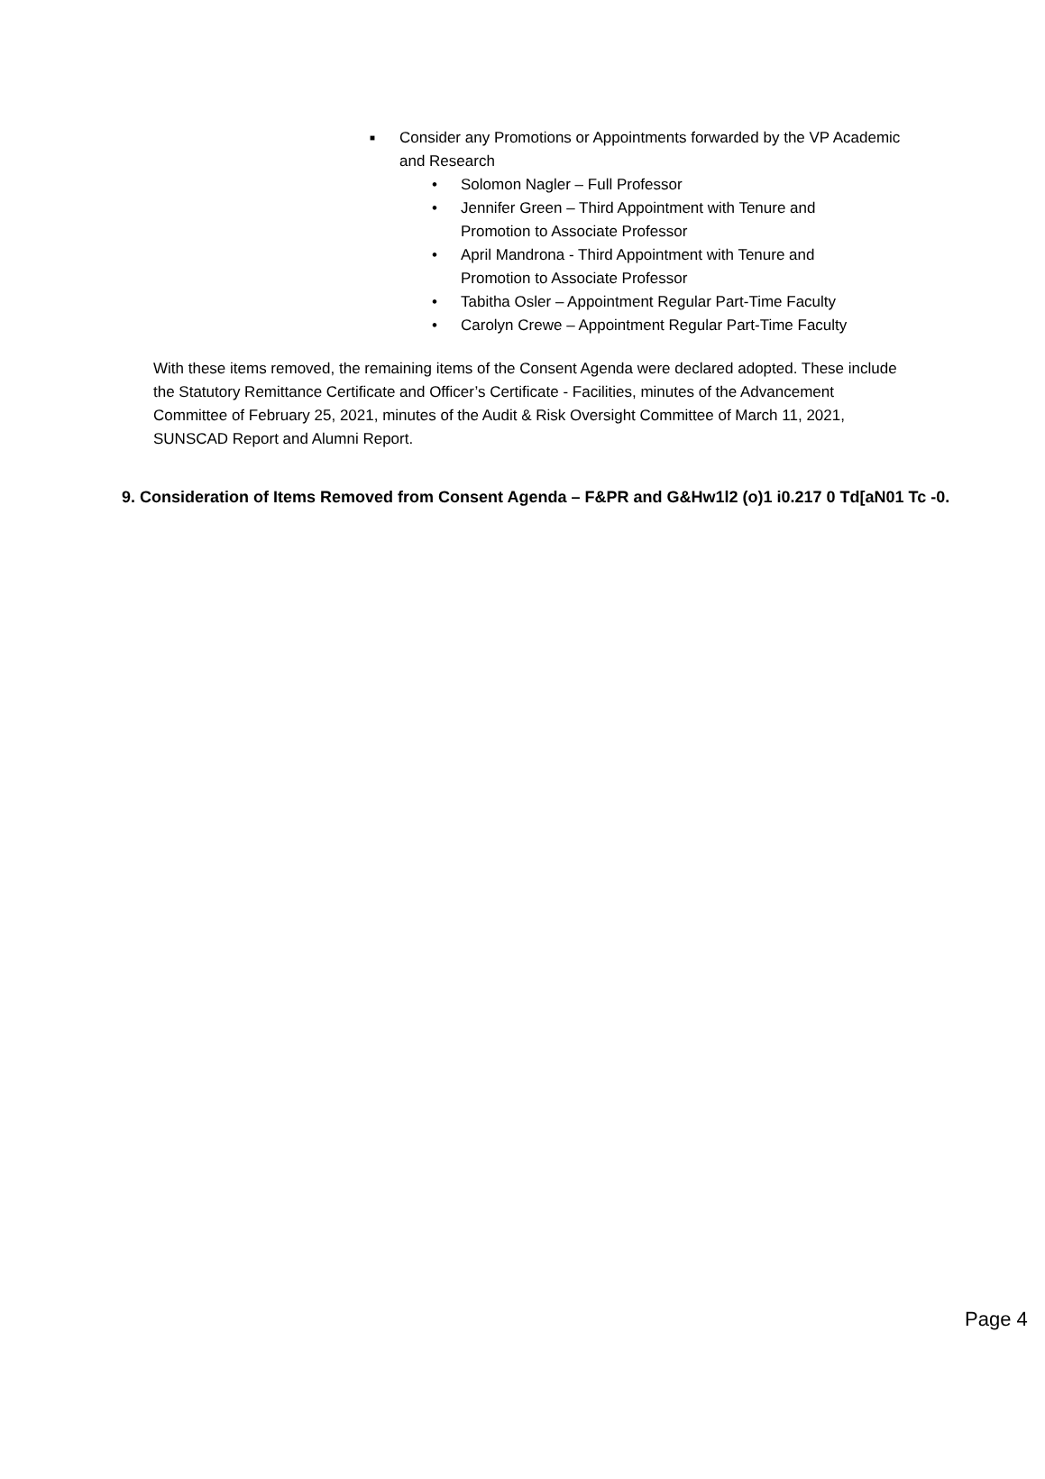■ Consider any Promotions or Appointments forwarded by the VP Academic and Research
• Solomon Nagler – Full Professor
• Jennifer Green – Third Appointment with Tenure and Promotion to Associate Professor
• April Mandrona - Third Appointment with Tenure and Promotion to Associate Professor
• Tabitha Osler – Appointment Regular Part-Time Faculty
• Carolyn Crewe – Appointment Regular Part-Time Faculty
With these items removed, the remaining items of the Consent Agenda were declared adopted. These include the Statutory Remittance Certificate and Officer’s Certificate - Facilities, minutes of the Advancement Committee of February 25, 2021, minutes of the Audit & Risk Oversight Committee of March 11, 2021, SUNSCAD Report and Alumni Report.
9. Consideration of Items Removed from Consent Agenda – F&PR and G&Hw1l2 (o)1 i0.217 0 Td[aN01 Tc -0.
Page 4